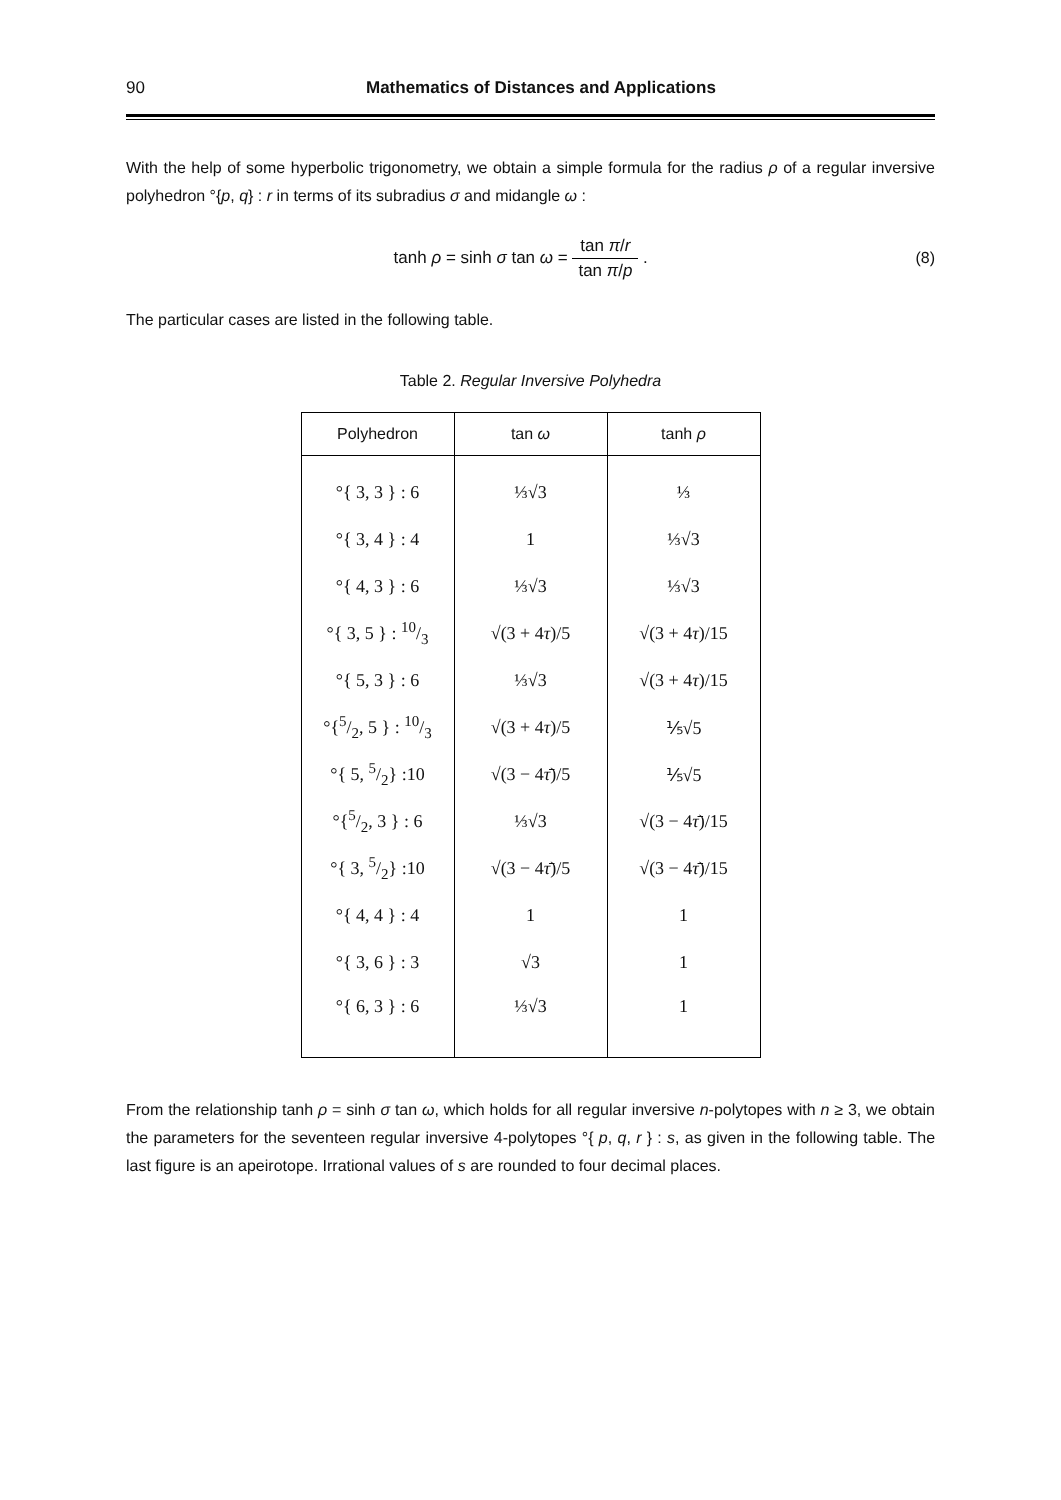90 Mathematics of Distances and Applications
With the help of some hyperbolic trigonometry, we obtain a simple formula for the radius ρ of a regular inversive polyhedron °{p, q} : r in terms of its subradius σ and midangle ω :
tanh ρ = sinh σ tan ω = tan π/r tan π/p .
(8)
The particular cases are listed in the following table.
Table 2. Regular Inversive Polyhedra
| Polyhedron | tan ω | tanh ρ |
| --- | --- | --- |
| °{ 3, 3 } : 6 | ⅓√3 | ⅓ |
| °{ 3, 4 } : 4 | 1 | ⅓√3 |
| °{ 4, 3 } : 6 | ⅓√3 | ⅓√3 |
| °{ 3, 5 } : 10/3 | √(3 + 4 τ )/5 | √(3 + 4 τ )/15 |
| °{ 5, 3 } : 6 | ⅓√3 | √(3 + 4 τ )/15 |
| °{5/2, 5 } : 10/3 | √(3 + 4 τ )/5 | ⅕√5 |
| °{ 5, 5/2} :10 | √(3 − 4 τ̄ )/5 | ⅕√5 |
| °{5/2, 3 } : 6 | ⅓√3 | √(3 − 4 τ̄ )/15 |
| °{ 3, 5/2} :10 | √(3 − 4 τ̄ )/5 | √(3 − 4 τ̄ )/15 |
| °{ 4, 4 } : 4 | 1 | 1 |
| °{ 3, 6 } : 3 | √3 | 1 |
| °{ 6, 3 } : 6 | ⅓√3 | 1 |
From the relationship tanh ρ = sinh σ tan ω, which holds for all regular inversive n-polytopes with n ≥ 3, we obtain the parameters for the seventeen regular inversive 4-polytopes °{ p, q, r } : s, as given in the following table. The last figure is an apeirotope. Irrational values of s are rounded to four decimal places.